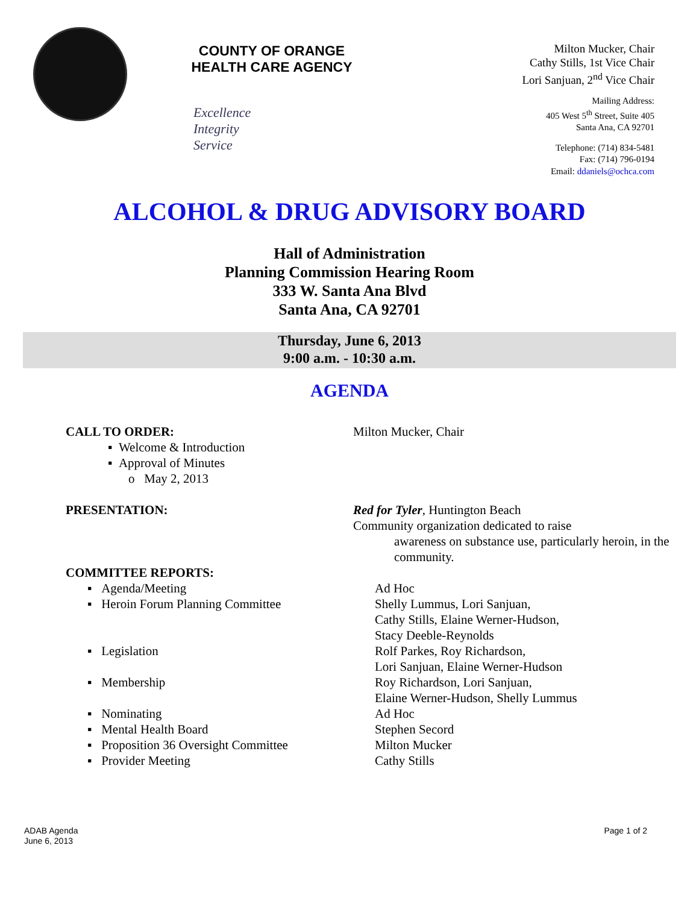COUNTY OF ORANGE
HEALTH CARE AGENCY
Excellence
Integrity
Service
Milton Mucker, Chair
Cathy Stills, 1st Vice Chair
Lori Sanjuan, 2<sup>nd</sup> Vice Chair
Mailing Address:
405 West 5<sup>th</sup> Street, Suite 405
Santa Ana, CA 92701
Telephone: (714) 834-5481
Fax: (714) 796-0194
Email: ddaniels@ochca.com
ALCOHOL & DRUG ADVISORY BOARD
Hall of Administration
Planning Commission Hearing Room
333 W. Santa Ana Blvd
Santa Ana, CA 92701
Thursday, June 6, 2013
9:00 a.m. - 10:30 a.m.
AGENDA
CALL TO ORDER:
▪ Welcome & Introduction
▪ Approval of Minutes
o May 2, 2013
Milton Mucker, Chair
PRESENTATION: Red for Tyler, Huntington Beach
Community organization dedicated to raise
awareness on substance use, particularly heroin, in the community.
COMMITTEE REPORTS:
▪ Agenda/Meeting Ad Hoc
▪ Heroin Forum Planning Committee Shelly Lummus, Lori Sanjuan,
Cathy Stills, Elaine Werner-Hudson,
Stacy Deeble-Reynolds
▪ Legislation Rolf Parkes, Roy Richardson,
Lori Sanjuan, Elaine Werner-Hudson
▪ Membership Roy Richardson, Lori Sanjuan,
Elaine Werner-Hudson, Shelly Lummus
▪ Nominating Ad Hoc
▪ Mental Health Board Stephen Secord
▪ Proposition 36 Oversight Committee
Milton Mucker
▪ Provider Meeting Cathy Stills
ADAB Agenda
June 6, 2013
Page 1 of 2